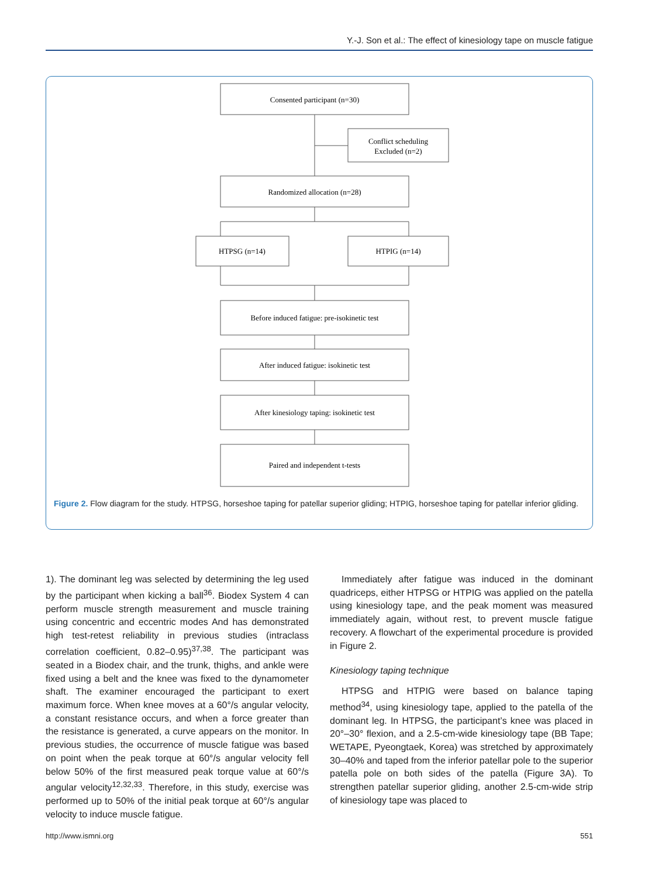Y.-J. Son et al.: The effect of kinesiology tape on muscle fatigue
Consented participant (n=30)
Conflict scheduling
Excluded (n=2)
Randomized allocation (n=28)
HTPSG (n=14)
HTPIG (n=14)
Before induced fatigue: pre-isokinetic test
After induced fatigue: isokinetic test
After kinesiology taping: isokinetic test
Paired and independent t-tests
Figure 2. Flow diagram for the study. HTPSG, horseshoe taping for patellar superior gliding; HTPIG, horseshoe taping for patellar inferior gliding.
1). The dominant leg was selected by determining the leg used by the participant when kicking a ball<sup>36</sup>. Biodex System 4 can perform muscle strength measurement and muscle training using concentric and eccentric modes And has demonstrated high test-retest reliability in previous studies (intraclass correlation coefficient, 0.82–0.95)<sup>37,38</sup>. The participant was seated in a Biodex chair, and the trunk, thighs, and ankle were fixed using a belt and the knee was fixed to the dynamometer shaft. The examiner encouraged the participant to exert maximum force. When knee moves at a 60°/s angular velocity, a constant resistance occurs, and when a force greater than the resistance is generated, a curve appears on the monitor. In previous studies, the occurrence of muscle fatigue was based on point when the peak torque at 60°/s angular velocity fell below 50% of the first measured peak torque value at 60°/s angular velocity<sup>12,32,33</sup>. Therefore, in this study, exercise was performed up to 50% of the initial peak torque at 60°/s angular velocity to induce muscle fatigue.
Immediately after fatigue was induced in the dominant quadriceps, either HTPSG or HTPIG was applied on the patella using kinesiology tape, and the peak moment was measured immediately again, without rest, to prevent muscle fatigue recovery. A flowchart of the experimental procedure is provided in Figure 2.
Kinesiology taping technique
HTPSG and HTPIG were based on balance taping method<sup>34</sup>, using kinesiology tape, applied to the patella of the dominant leg. In HTPSG, the participant’s knee was placed in 20°–30° flexion, and a 2.5-cm-wide kinesiology tape (BB Tape; WETAPE, Pyeongtaek, Korea) was stretched by approximately 30–40% and taped from the inferior patellar pole to the superior patella pole on both sides of the patella (Figure 3A). To strengthen patellar superior gliding, another 2.5-cm-wide strip of kinesiology tape was placed to
http://www.ismni.org 551